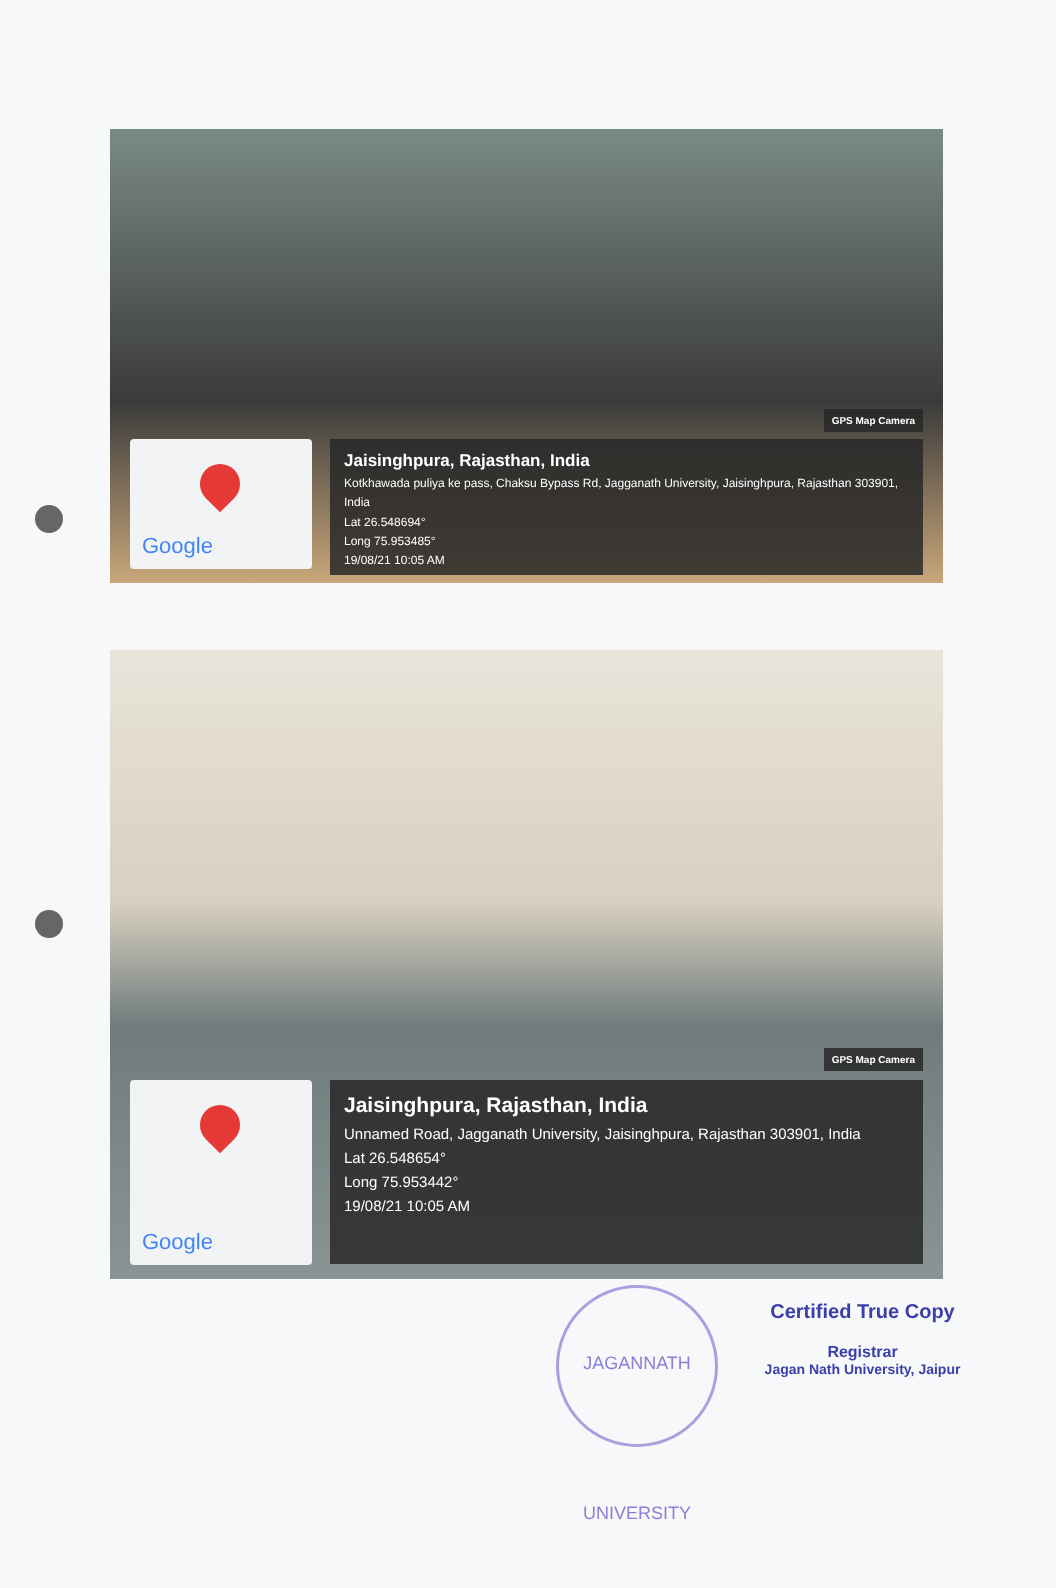GPS Map Camera
Google
Jaisinghpura, Rajasthan, India
Kotkhawada puliya ke pass, Chaksu Bypass Rd, Jagganath University, Jaisinghpura, Rajasthan 303901, India
Lat 26.548694°
Long 75.953485°
19/08/21 10:05 AM
GPS Map Camera
Google
Jaisinghpura, Rajasthan, India
Unnamed Road, Jagganath University, Jaisinghpura, Rajasthan 303901, India
Lat 26.548654°
Long 75.953442°
19/08/21 10:05 AM
JAGANNATH UNIVERSITY
Certified True Copy
Registrar
Jagan Nath University, Jaipur